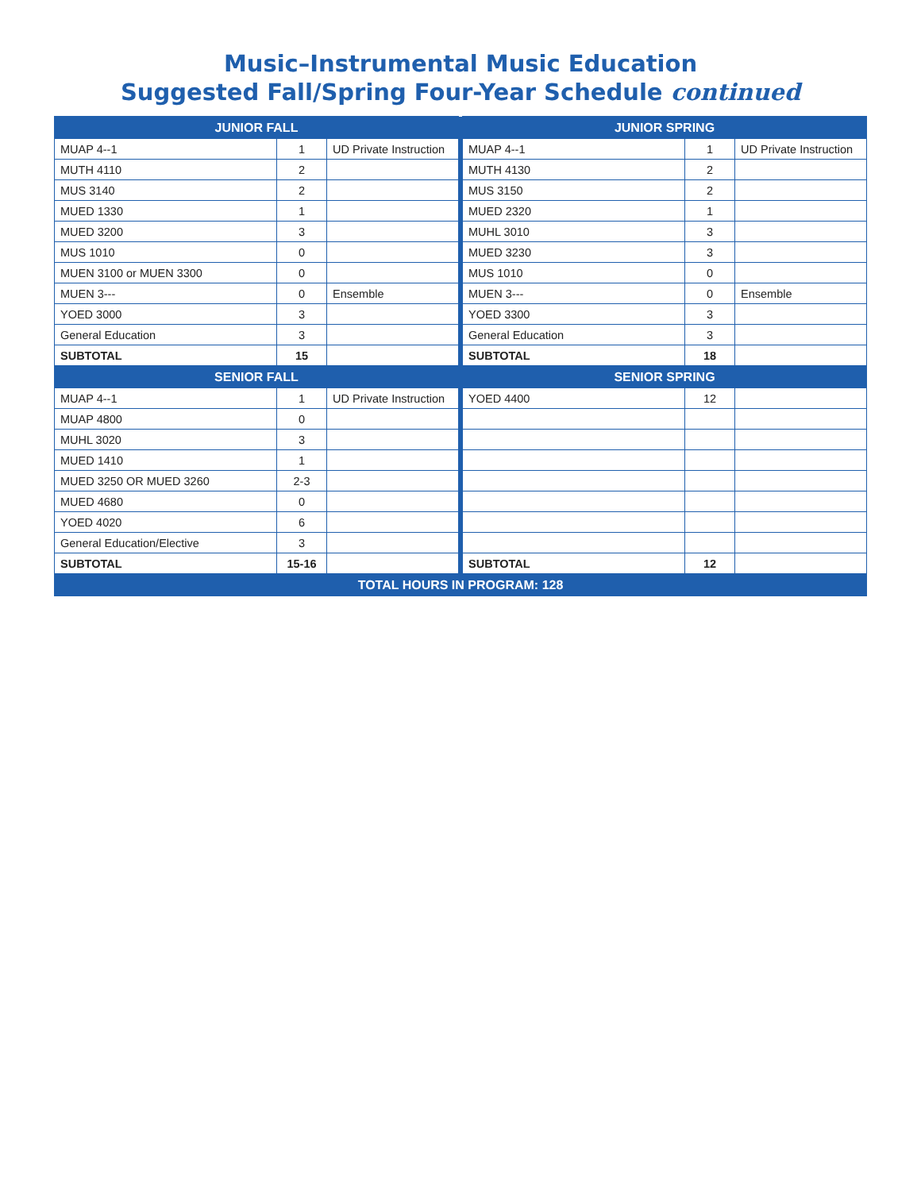Music–Instrumental Music Education
Suggested Fall/Spring Four-Year Schedule continued
| JUNIOR FALL | | | | JUNIOR SPRING | | |
| MUAP 4--1 | 1 | UD Private Instruction | | MUAP 4--1 | 1 | UD Private Instruction |
| MUTH 4110 | 2 | | | MUTH 4130 | 2 | |
| MUS 3140 | 2 | | | MUS 3150 | 2 | |
| MUED 1330 | 1 | | | MUED 2320 | 1 | |
| MUED 3200 | 3 | | | MUHL 3010 | 3 | |
| MUS 1010 | 0 | | | MUED 3230 | 3 | |
| MUEN 3100 or MUEN 3300 | 0 | | | MUS 1010 | 0 | |
| MUEN 3--- | 0 | Ensemble | | MUEN 3--- | 0 | Ensemble |
| YOED 3000 | 3 | | | YOED 3300 | 3 | |
| General Education | 3 | | | General Education | 3 | |
| SUBTOTAL | 15 | | | SUBTOTAL | 18 | |
| SENIOR FALL | | | | SENIOR SPRING | | |
| MUAP 4--1 | 1 | UD Private Instruction | | YOED 4400 | 12 | |
| MUAP 4800 | 0 | | | | | |
| MUHL 3020 | 3 | | | | | |
| MUED 1410 | 1 | | | | | |
| MUED 3250 OR MUED 3260 | 2-3 | | | | | |
| MUED 4680 | 0 | | | | | |
| YOED 4020 | 6 | | | | | |
| General Education/Elective | 3 | | | | | |
| SUBTOTAL | 15-16 | | | SUBTOTAL | 12 | |
| TOTAL HOURS IN PROGRAM: 128 | | | | | | |